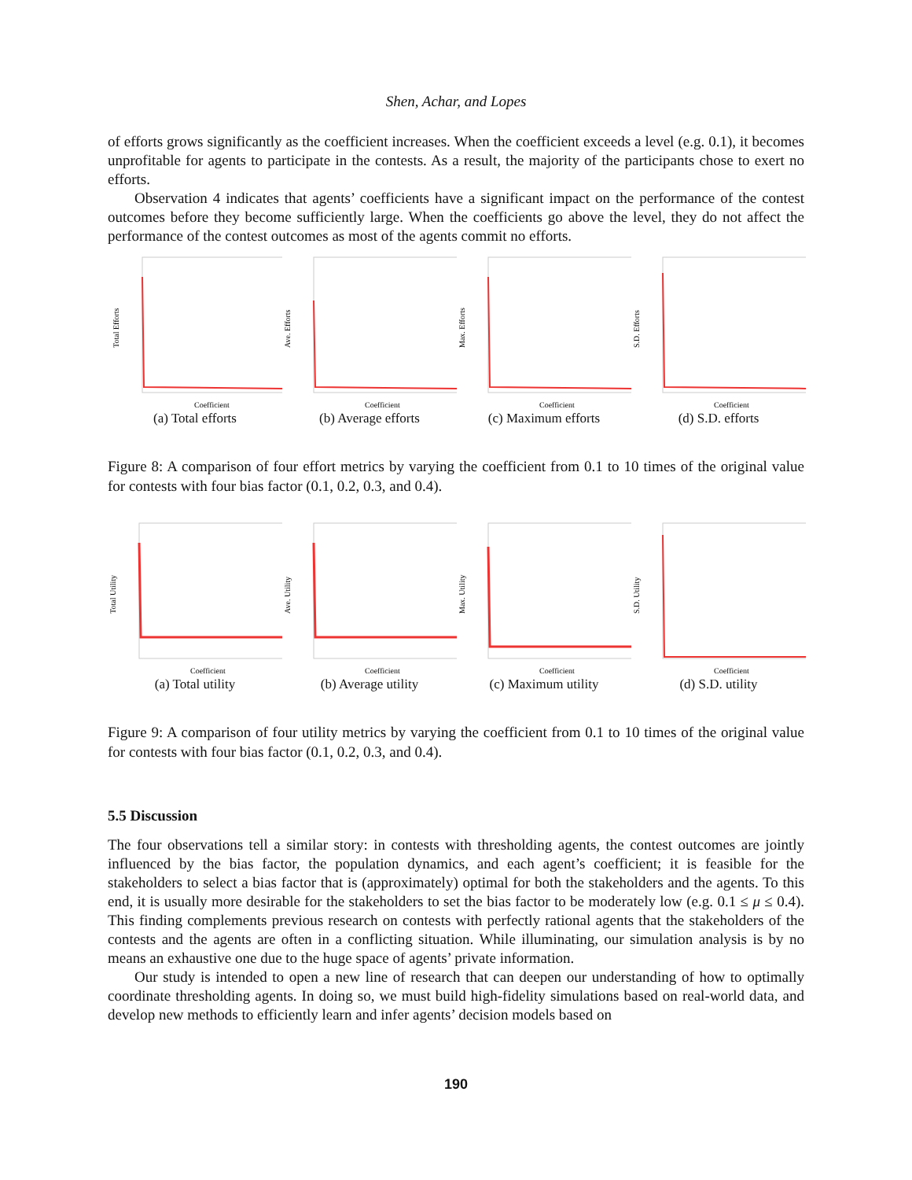Shen, Achar, and Lopes
of efforts grows significantly as the coefficient increases. When the coefficient exceeds a level (e.g. 0.1), it becomes unprofitable for agents to participate in the contests. As a result, the majority of the participants chose to exert no efforts.
Observation 4 indicates that agents’ coefficients have a significant impact on the performance of the contest outcomes before they become sufficiently large. When the coefficients go above the level, they do not affect the performance of the contest outcomes as most of the agents commit no efforts.
Total Efforts
Coefficient
(a) Total efforts
Ave. Efforts
Coefficient
(b) Average efforts
Max. Efforts
Coefficient
(c) Maximum efforts
S.D. Efforts
Coefficient
(d) S.D. efforts
Figure 8: A comparison of four effort metrics by varying the coefficient from 0.1 to 10 times of the original value for contests with four bias factor (0.1, 0.2, 0.3, and 0.4).
Total Utility
Coefficient
(a) Total utility
Ave. Utility
Coefficient
(b) Average utility
Max. Utility
Coefficient
(c) Maximum utility
S.D. Utility
Coefficient
(d) S.D. utility
Figure 9: A comparison of four utility metrics by varying the coefficient from 0.1 to 10 times of the original value for contests with four bias factor (0.1, 0.2, 0.3, and 0.4).
5.5 Discussion
The four observations tell a similar story: in contests with thresholding agents, the contest outcomes are jointly influenced by the bias factor, the population dynamics, and each agent’s coefficient; it is feasible for the stakeholders to select a bias factor that is (approximately) optimal for both the stakeholders and the agents. To this end, it is usually more desirable for the stakeholders to set the bias factor to be moderately low (e.g. 0.1 ≤ μ ≤ 0.4). This finding complements previous research on contests with perfectly rational agents that the stakeholders of the contests and the agents are often in a conflicting situation. While illuminating, our simulation analysis is by no means an exhaustive one due to the huge space of agents’ private information.
Our study is intended to open a new line of research that can deepen our understanding of how to optimally coordinate thresholding agents. In doing so, we must build high-fidelity simulations based on real-world data, and develop new methods to efficiently learn and infer agents’ decision models based on
190